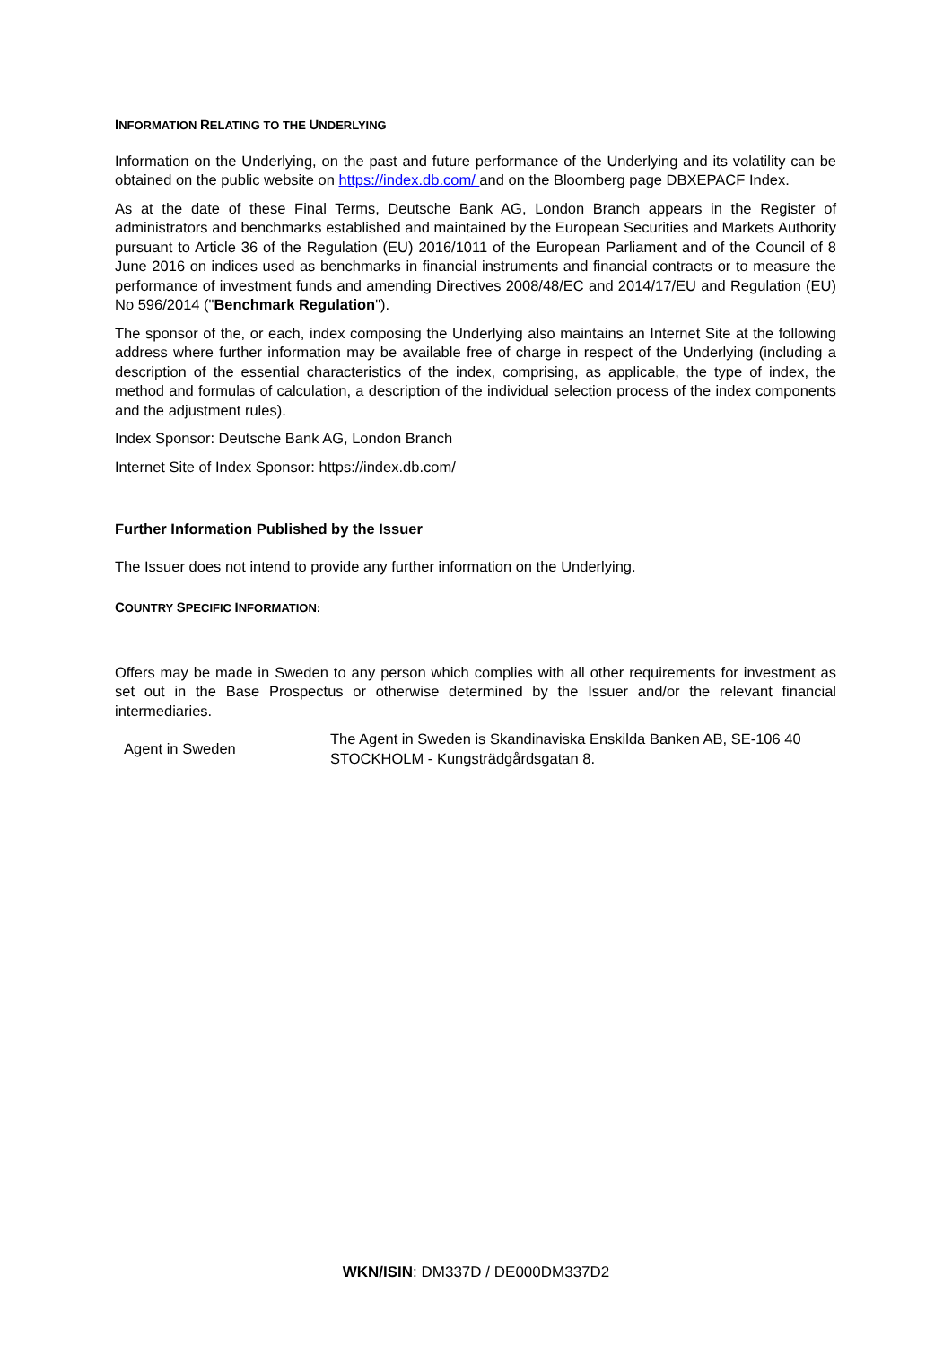INFORMATION RELATING TO THE UNDERLYING
Information on the Underlying, on the past and future performance of the Underlying and its volatility can be obtained on the public website on https://index.db.com/ and on the Bloomberg page DBXEPACF Index.
As at the date of these Final Terms, Deutsche Bank AG, London Branch appears in the Register of administrators and benchmarks established and maintained by the European Securities and Markets Authority pursuant to Article 36 of the Regulation (EU) 2016/1011 of the European Parliament and of the Council of 8 June 2016 on indices used as benchmarks in financial instruments and financial contracts or to measure the performance of investment funds and amending Directives 2008/48/EC and 2014/17/EU and Regulation (EU) No 596/2014 ("Benchmark Regulation").
The sponsor of the, or each, index composing the Underlying also maintains an Internet Site at the following address where further information may be available free of charge in respect of the Underlying (including a description of the essential characteristics of the index, comprising, as applicable, the type of index, the method and formulas of calculation, a description of the individual selection process of the index components and the adjustment rules).
Index Sponsor: Deutsche Bank AG, London Branch
Internet Site of Index Sponsor: https://index.db.com/
Further Information Published by the Issuer
The Issuer does not intend to provide any further information on the Underlying.
COUNTRY SPECIFIC INFORMATION:
Offers may be made in Sweden to any person which complies with all other requirements for investment as set out in the Base Prospectus or otherwise determined by the Issuer and/or the relevant financial intermediaries.
| Agent in Sweden | The Agent in Sweden is Skandinaviska Enskilda Banken AB, SE-106 40 STOCKHOLM - Kungsträdgårdsgatan 8. |
WKN/ISIN: DM337D / DE000DM337D2